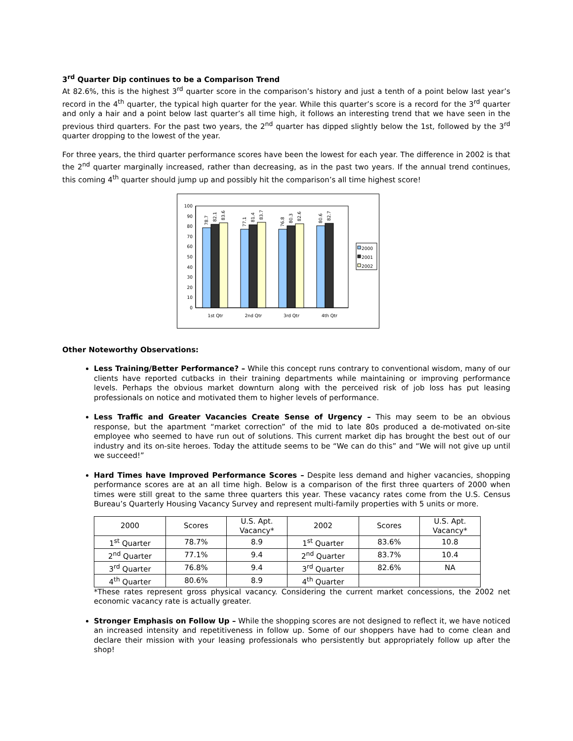3<sup>rd</sup> Quarter Dip continues to be a Comparison Trend
At 82.6%, this is the highest 3<sup>rd</sup> quarter score in the comparison’s history and just a tenth of a point below last year’s record in the 4<sup>th</sup> quarter, the typical high quarter for the year. While this quarter’s score is a record for the 3<sup>rd</sup> quarter and only a hair and a point below last quarter’s all time high, it follows an interesting trend that we have seen in the previous third quarters. For the past two years, the 2<sup>nd</sup> quarter has dipped slightly below the 1st, followed by the 3<sup>rd</sup> quarter dropping to the lowest of the year.
For three years, the third quarter performance scores have been the lowest for each year. The difference in 2002 is that the 2<sup>nd</sup> quarter marginally increased, rather than decreasing, as in the past two years. If the annual trend continues, this coming 4<sup>th</sup> quarter should jump up and possibly hit the comparison’s all time highest score!
100
90
80
70
60
50
40
30
20
10
0
78.7
82.1
83.6
77.1
81.4
83.7
76.8
80.3
82.6
80.6
82.7
1st Qtr
2nd Qtr
3rd Qtr
4th Qtr
2000
2001
2002
Other Noteworthy Observations:
Less Training/Better Performance? – While this concept runs contrary to conventional wisdom, many of our clients have reported cutbacks in their training departments while maintaining or improving performance levels. Perhaps the obvious market downturn along with the perceived risk of job loss has put leasing professionals on notice and motivated them to higher levels of performance.
Less Traffic and Greater Vacancies Create Sense of Urgency – This may seem to be an obvious response, but the apartment “market correction” of the mid to late 80s produced a de-motivated on-site employee who seemed to have run out of solutions. This current market dip has brought the best out of our industry and its on-site heroes. Today the attitude seems to be “We can do this” and “We will not give up until we succeed!”
Hard Times have Improved Performance Scores – Despite less demand and higher vacancies, shopping performance scores are at an all time high. Below is a comparison of the first three quarters of 2000 when times were still great to the same three quarters this year. These vacancy rates come from the U.S. Census Bureau’s Quarterly Housing Vacancy Survey and represent multi-family properties with 5 units or more.
| 2000 | Scores | U.S. Apt. Vacancy* | 2002 | Scores | U.S. Apt. Vacancy* |
| 1<sup>st</sup> Quarter | 78.7% | 8.9 | 1<sup>st</sup> Quarter | 83.6% | 10.8 |
| 2<sup>nd</sup> Quarter | 77.1% | 9.4 | 2<sup>nd</sup> Quarter | 83.7% | 10.4 |
| 3<sup>rd</sup> Quarter | 76.8% | 9.4 | 3<sup>rd</sup> Quarter | 82.6% | NA |
| 4<sup>th</sup> Quarter | 80.6% | 8.9 | 4<sup>th</sup> Quarter | | |
*These rates represent gross physical vacancy. Considering the current market concessions, the 2002 net economic vacancy rate is actually greater.
Stronger Emphasis on Follow Up – While the shopping scores are not designed to reflect it, we have noticed an increased intensity and repetitiveness in follow up. Some of our shoppers have had to come clean and declare their mission with your leasing professionals who persistently but appropriately follow up after the shop!